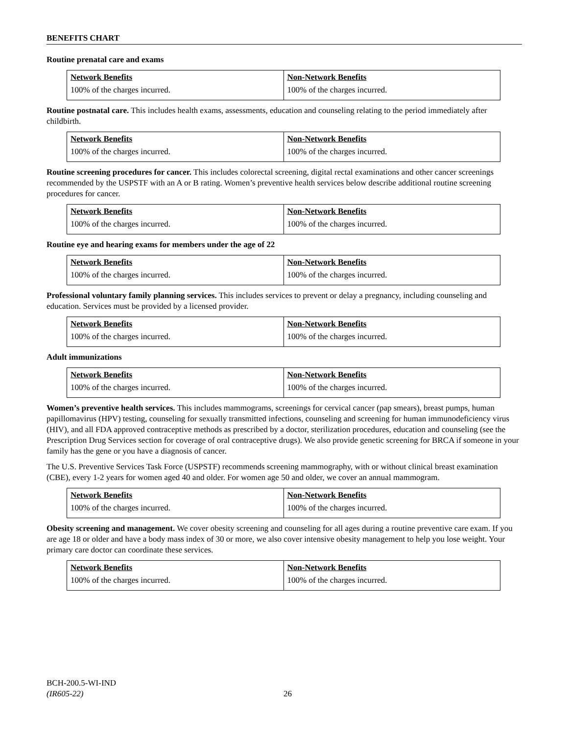BENEFITS CHART
Routine prenatal care and exams
| Network Benefits | Non-Network Benefits |
| --- | --- |
| 100% of the charges incurred. | 100% of the charges incurred. |
Routine postnatal care. This includes health exams, assessments, education and counseling relating to the period immediately after childbirth.
| Network Benefits | Non-Network Benefits |
| --- | --- |
| 100% of the charges incurred. | 100% of the charges incurred. |
Routine screening procedures for cancer. This includes colorectal screening, digital rectal examinations and other cancer screenings recommended by the USPSTF with an A or B rating. Women’s preventive health services below describe additional routine screening procedures for cancer.
| Network Benefits | Non-Network Benefits |
| --- | --- |
| 100% of the charges incurred. | 100% of the charges incurred. |
Routine eye and hearing exams for members under the age of 22
| Network Benefits | Non-Network Benefits |
| --- | --- |
| 100% of the charges incurred. | 100% of the charges incurred. |
Professional voluntary family planning services. This includes services to prevent or delay a pregnancy, including counseling and education. Services must be provided by a licensed provider.
| Network Benefits | Non-Network Benefits |
| --- | --- |
| 100% of the charges incurred. | 100% of the charges incurred. |
Adult immunizations
| Network Benefits | Non-Network Benefits |
| --- | --- |
| 100% of the charges incurred. | 100% of the charges incurred. |
Women’s preventive health services. This includes mammograms, screenings for cervical cancer (pap smears), breast pumps, human papillomavirus (HPV) testing, counseling for sexually transmitted infections, counseling and screening for human immunodeficiency virus (HIV), and all FDA approved contraceptive methods as prescribed by a doctor, sterilization procedures, education and counseling (see the Prescription Drug Services section for coverage of oral contraceptive drugs). We also provide genetic screening for BRCA if someone in your family has the gene or you have a diagnosis of cancer.
The U.S. Preventive Services Task Force (USPSTF) recommends screening mammography, with or without clinical breast examination (CBE), every 1-2 years for women aged 40 and older. For women age 50 and older, we cover an annual mammogram.
| Network Benefits | Non-Network Benefits |
| --- | --- |
| 100% of the charges incurred. | 100% of the charges incurred. |
Obesity screening and management. We cover obesity screening and counseling for all ages during a routine preventive care exam. If you are age 18 or older and have a body mass index of 30 or more, we also cover intensive obesity management to help you lose weight. Your primary care doctor can coordinate these services.
| Network Benefits | Non-Network Benefits |
| --- | --- |
| 100% of the charges incurred. | 100% of the charges incurred. |
BCH-200.5-WI-IND
(IR605-22)
26